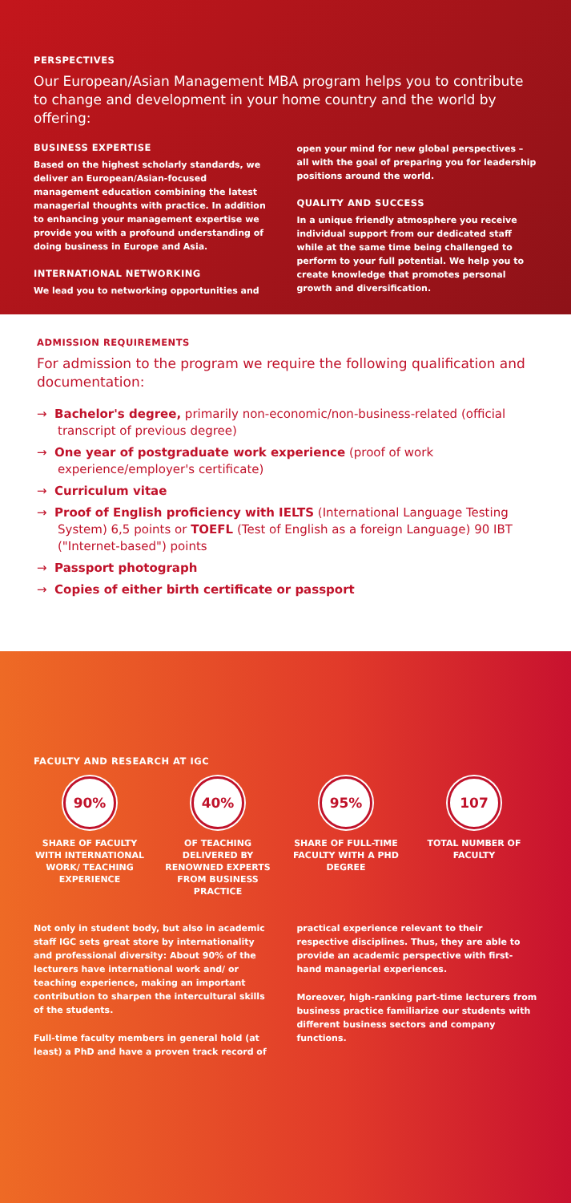PERSPECTIVES
Our European/Asian Management MBA program helps you to contribute to change and development in your home country and the world by offering:
BUSINESS EXPERTISE
Based on the highest scholarly standards, we deliver an European/Asian-focused management education combining the latest managerial thoughts with practice. In addition to enhancing your management expertise we provide you with a profound understanding of doing business in Europe and Asia.
INTERNATIONAL NETWORKING
We lead you to networking opportunities and
open your mind for new global perspectives – all with the goal of preparing you for leadership positions around the world.
QUALITY AND SUCCESS
In a unique friendly atmosphere you receive individual support from our dedicated staff while at the same time being challenged to perform to your full potential. We help you to create knowledge that promotes personal growth and diversification.
ADMISSION REQUIREMENTS
For admission to the program we require the following qualification and documentation:
→ Bachelor's degree, primarily non-economic/non-business-related (official transcript of previous degree)
→ One year of postgraduate work experience (proof of work experience/employer's certificate)
→ Curriculum vitae
→ Proof of English proficiency with IELTS (International Language Testing System) 6,5 points or TOEFL (Test of English as a foreign Language) 90 IBT ("Internet-based") points
→ Passport photograph
→ Copies of either birth certificate or passport
FACULTY AND RESEARCH AT IGC
90%
SHARE OF FACULTY WITH INTERNATIONAL WORK/ TEACHING EXPERIENCE
40%
OF TEACHING DELIVERED BY RENOWNED EXPERTS FROM BUSINESS PRACTICE
95%
SHARE OF FULL-TIME FACULTY WITH A PHD DEGREE
107
TOTAL NUMBER OF FACULTY
Not only in student body, but also in academic staff IGC sets great store by internationality and professional diversity: About 90% of the lecturers have international work and/ or teaching experience, making an important contribution to sharpen the intercultural skills of the students.
Full-time faculty members in general hold (at least) a PhD and have a proven track record of
practical experience relevant to their respective disciplines. Thus, they are able to provide an academic perspective with first-hand managerial experiences.
Moreover, high-ranking part-time lecturers from business practice familiarize our students with different business sectors and company functions.